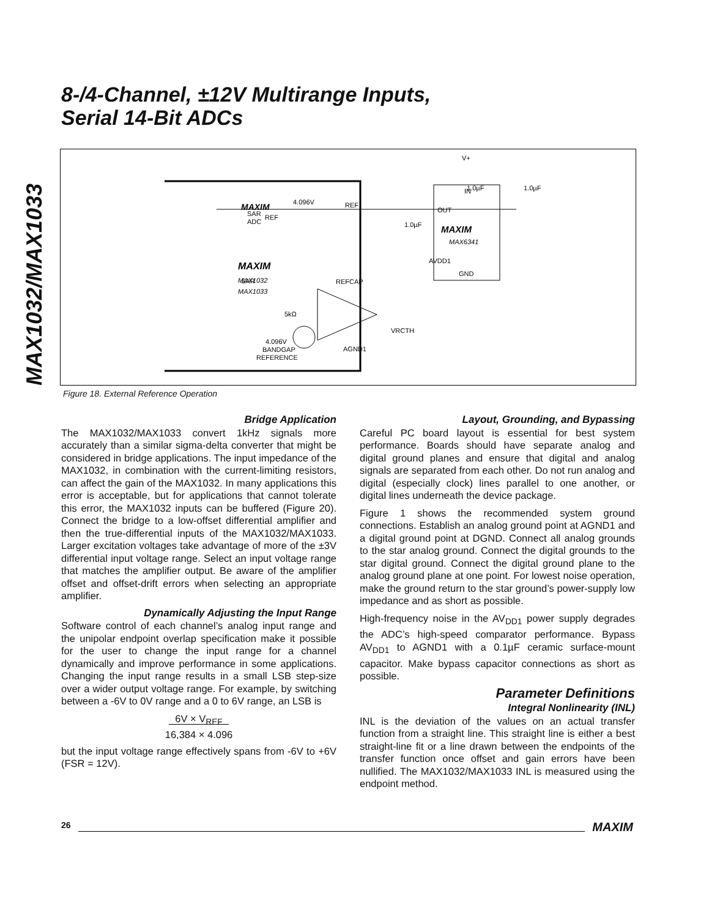MAX1032/MAX1033
8-/4-Channel, ±12V Multirange Inputs,
Serial 14-Bit ADCs
MAXIM
SAR
SAR
ADC
REF
4.096V
REF
MAXIM
MAX1032
MAX1033
5kΩ
4.096V
BANDGAP
REFERENCE
REFCAP
AGND1
VRCTH
AVDD1
IN
OUT
MAXIM
MAX6341
GND
V+
1.0µF
1.0µF
1.0µF
Figure 18. External Reference Operation
Bridge Application
The MAX1032/MAX1033 convert 1kHz signals more accurately than a similar sigma-delta converter that might be considered in bridge applications. The input impedance of the MAX1032, in combination with the current-limiting resistors, can affect the gain of the MAX1032. In many applications this error is acceptable, but for applications that cannot tolerate this error, the MAX1032 inputs can be buffered (Figure 20). Connect the bridge to a low-offset differential amplifier and then the true-differential inputs of the MAX1032/MAX1033. Larger excitation voltages take advantage of more of the ±3V differential input voltage range. Select an input voltage range that matches the amplifier output. Be aware of the amplifier offset and offset-drift errors when selecting an appropriate amplifier.
Dynamically Adjusting the Input Range
Software control of each channel’s analog input range and the unipolar endpoint overlap specification make it possible for the user to change the input range for a channel dynamically and improve performance in some applications. Changing the input range results in a small LSB step-size over a wider output voltage range. For example, by switching between a -6V to 0V range and a 0 to 6V range, an LSB is
6V × V<sub>REF</sub>
16,384 × 4.096
but the input voltage range effectively spans from -6V to +6V (FSR = 12V).
Layout, Grounding, and Bypassing
Careful PC board layout is essential for best system performance. Boards should have separate analog and digital ground planes and ensure that digital and analog signals are separated from each other. Do not run analog and digital (especially clock) lines parallel to one another, or digital lines underneath the device package.
Figure 1 shows the recommended system ground connections. Establish an analog ground point at AGND1 and a digital ground point at DGND. Connect all analog grounds to the star analog ground. Connect the digital grounds to the star digital ground. Connect the digital ground plane to the analog ground plane at one point. For lowest noise operation, make the ground return to the star ground’s power-supply low impedance and as short as possible.
High-frequency noise in the AV<sub>DD1</sub> power supply degrades the ADC’s high-speed comparator performance. Bypass AV<sub>DD1</sub> to AGND1 with a 0.1µF ceramic surface-mount capacitor. Make bypass capacitor connections as short as possible.
Parameter Definitions
Integral Nonlinearity (INL)
INL is the deviation of the values on an actual transfer function from a straight line. This straight line is either a best straight-line fit or a line drawn between the endpoints of the transfer function once offset and gain errors have been nullified. The MAX1032/MAX1033 INL is measured using the endpoint method.
26 MAXIM